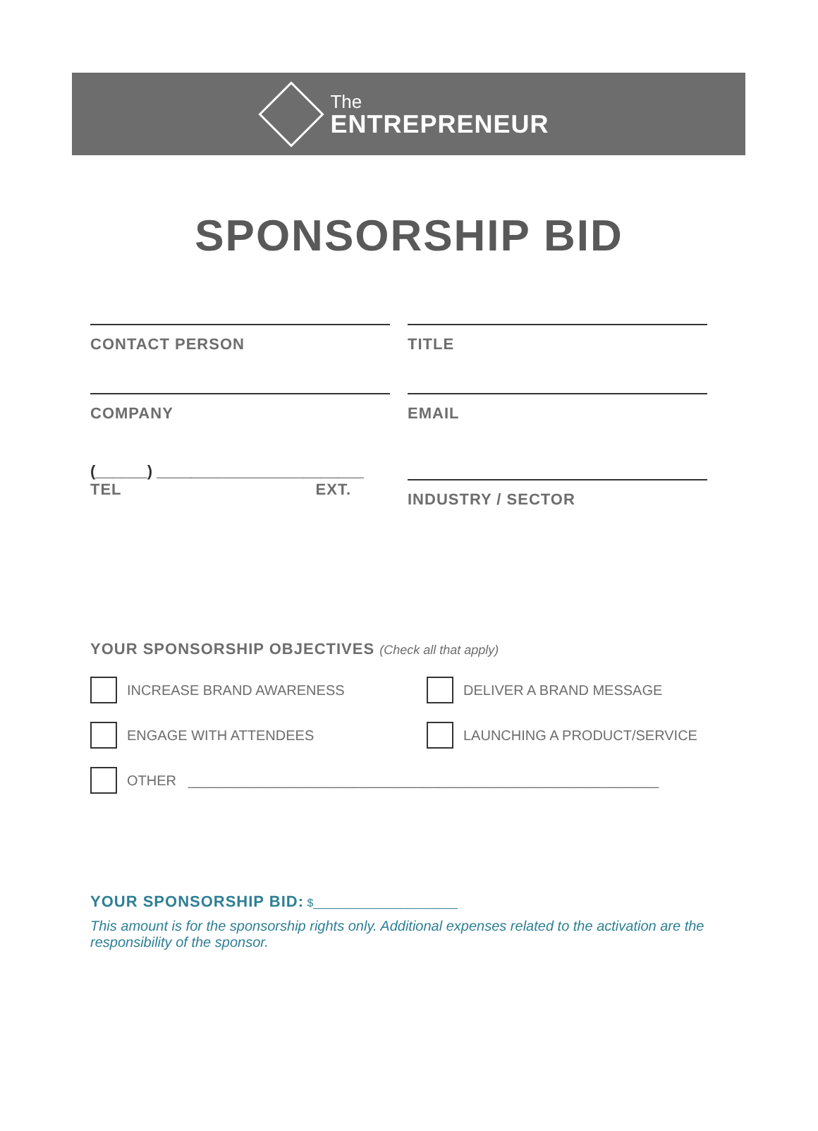The
ENTREPRENEUR
SPONSORSHIP BID
CONTACT PERSON TITLE
COMPANY EMAIL
(______) ________________________
TEL EXT.
INDUSTRY / SECTOR
YOUR SPONSORSHIP OBJECTIVES (Check all that apply)
INCREASE BRAND AWARENESS DELIVER A BRAND MESSAGE
ENGAGE WITH ATTENDEES LAUNCHING A PRODUCT/SERVICE
OTHER ____________________________________________________________
YOUR SPONSORSHIP BID: $_______________________
This amount is for the sponsorship rights only. Additional expenses related to the activation are the responsibility of the sponsor.